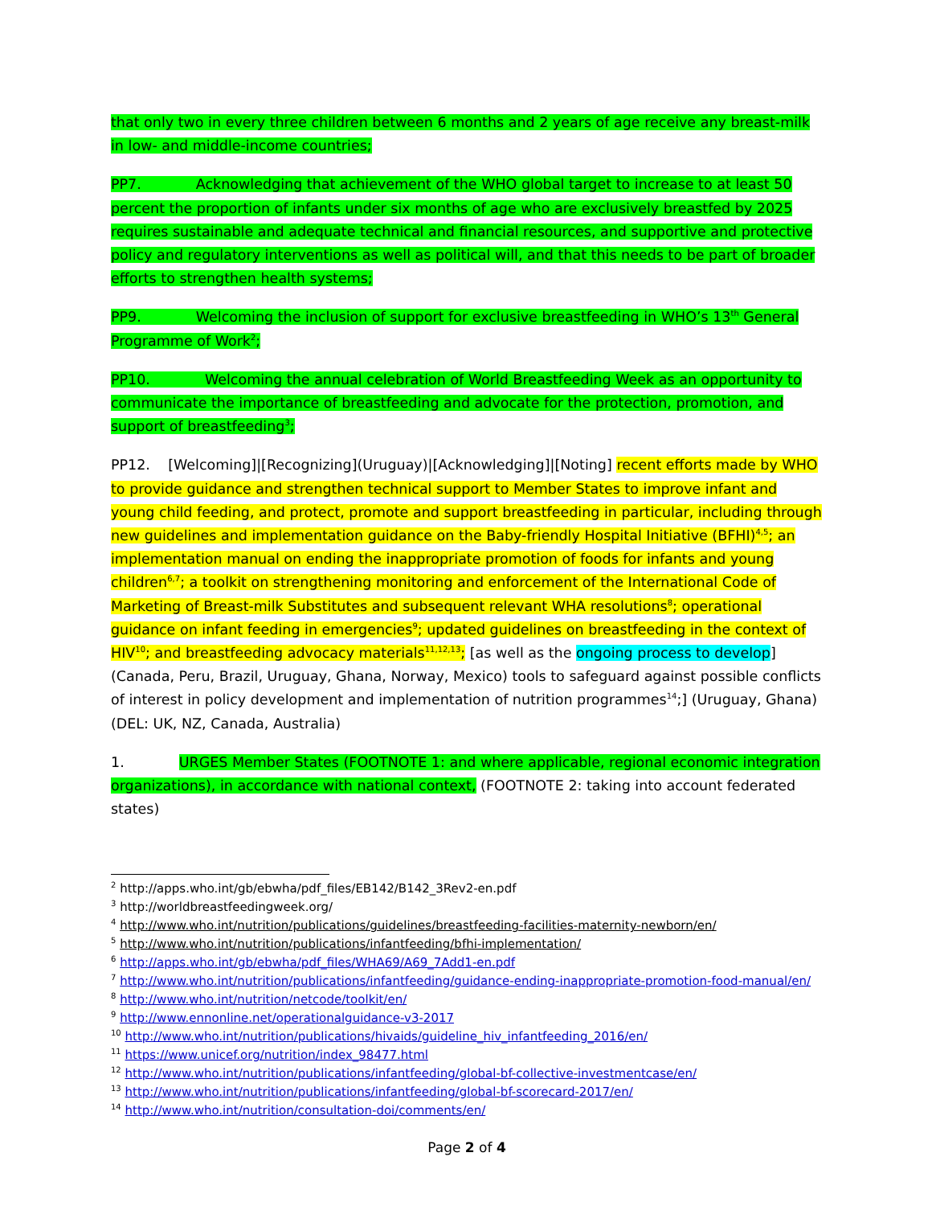that only two in every three children between 6 months and 2 years of age receive any breast-milk in low- and middle-income countries;
PP7. Acknowledging that achievement of the WHO global target to increase to at least 50 percent the proportion of infants under six months of age who are exclusively breastfed by 2025 requires sustainable and adequate technical and financial resources, and supportive and protective policy and regulatory interventions as well as political will, and that this needs to be part of broader efforts to strengthen health systems;
PP9. Welcoming the inclusion of support for exclusive breastfeeding in WHO’s 13<sup>th</sup> General Programme of Work<sup>2</sup>;
PP10. Welcoming the annual celebration of World Breastfeeding Week as an opportunity to communicate the importance of breastfeeding and advocate for the protection, promotion, and support of breastfeeding<sup>3</sup>;
PP12. [Welcoming]|[Recognizing](Uruguay)|[Acknowledging]|[Noting] recent efforts made by WHO to provide guidance and strengthen technical support to Member States to improve infant and young child feeding, and protect, promote and support breastfeeding in particular, including through new guidelines and implementation guidance on the Baby-friendly Hospital Initiative (BFHI)<sup>4,5</sup>; an implementation manual on ending the inappropriate promotion of foods for infants and young children<sup>6,7</sup>; a toolkit on strengthening monitoring and enforcement of the International Code of Marketing of Breast-milk Substitutes and subsequent relevant WHA resolutions<sup>8</sup>; operational guidance on infant feeding in emergencies<sup>9</sup>; updated guidelines on breastfeeding in the context of HIV<sup>10</sup>; and breastfeeding advocacy materials<sup>11,12,13</sup>; [as well as the ongoing process to develop] (Canada, Peru, Brazil, Uruguay, Ghana, Norway, Mexico) tools to safeguard against possible conflicts of interest in policy development and implementation of nutrition programmes<sup>14</sup>;] (Uruguay, Ghana) (DEL: UK, NZ, Canada, Australia)
1. URGES Member States (FOOTNOTE 1: and where applicable, regional economic integration organizations), in accordance with national context, (FOOTNOTE 2: taking into account federated states)
<sup>2</sup> http://apps.who.int/gb/ebwha/pdf_files/EB142/B142_3Rev2-en.pdf
<sup>3</sup> http://worldbreastfeedingweek.org/
<sup>4</sup> http://www.who.int/nutrition/publications/guidelines/breastfeeding-facilities-maternity-newborn/en/
<sup>5</sup> http://www.who.int/nutrition/publications/infantfeeding/bfhi-implementation/
<sup>6</sup> http://apps.who.int/gb/ebwha/pdf_files/WHA69/A69_7Add1-en.pdf
<sup>7</sup> http://www.who.int/nutrition/publications/infantfeeding/guidance-ending-inappropriate-promotion-food-manual/en/
<sup>8</sup> http://www.who.int/nutrition/netcode/toolkit/en/
<sup>9</sup> http://www.ennonline.net/operationalguidance-v3-2017
<sup>10</sup> http://www.who.int/nutrition/publications/hivaids/guideline_hiv_infantfeeding_2016/en/
<sup>11</sup> https://www.unicef.org/nutrition/index_98477.html
<sup>12</sup> http://www.who.int/nutrition/publications/infantfeeding/global-bf-collective-investmentcase/en/
<sup>13</sup> http://www.who.int/nutrition/publications/infantfeeding/global-bf-scorecard-2017/en/
<sup>14</sup> http://www.who.int/nutrition/consultation-doi/comments/en/
Page 2 of 4